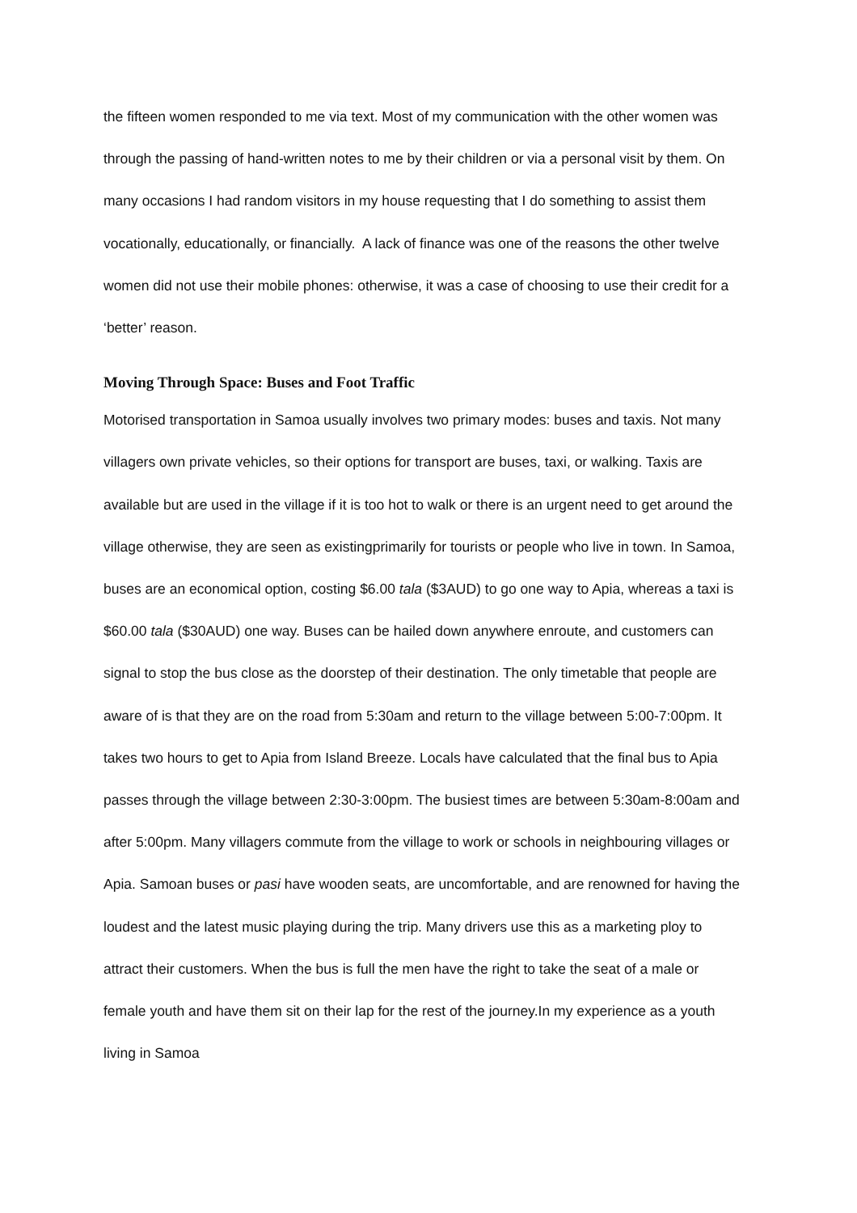the fifteen women responded to me via text. Most of my communication with the other women was through the passing of hand-written notes to me by their children or via a personal visit by them. On many occasions I had random visitors in my house requesting that I do something to assist them vocationally, educationally, or financially. A lack of finance was one of the reasons the other twelve women did not use their mobile phones: otherwise, it was a case of choosing to use their credit for a ‘better’ reason.
Moving Through Space: Buses and Foot Traffic
Motorised transportation in Samoa usually involves two primary modes: buses and taxis. Not many villagers own private vehicles, so their options for transport are buses, taxi, or walking. Taxis are available but are used in the village if it is too hot to walk or there is an urgent need to get around the village otherwise, they are seen as existingprimarily for tourists or people who live in town. In Samoa, buses are an economical option, costing $6.00 tala ($3AUD) to go one way to Apia, whereas a taxi is $60.00 tala ($30AUD) one way. Buses can be hailed down anywhere enroute, and customers can signal to stop the bus close as the doorstep of their destination. The only timetable that people are aware of is that they are on the road from 5:30am and return to the village between 5:00-7:00pm. It takes two hours to get to Apia from Island Breeze. Locals have calculated that the final bus to Apia passes through the village between 2:30-3:00pm. The busiest times are between 5:30am-8:00am and after 5:00pm. Many villagers commute from the village to work or schools in neighbouring villages or Apia. Samoan buses or pasi have wooden seats, are uncomfortable, and are renowned for having the loudest and the latest music playing during the trip. Many drivers use this as a marketing ploy to attract their customers. When the bus is full the men have the right to take the seat of a male or female youth and have them sit on their lap for the rest of the journey.In my experience as a youth living in Samoa